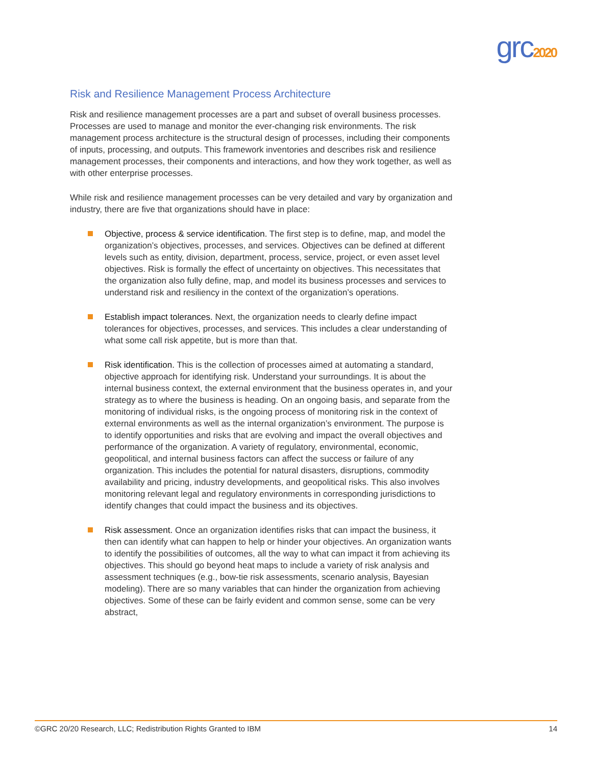grc2020
Risk and Resilience Management Process Architecture
Risk and resilience management processes are a part and subset of overall business processes. Processes are used to manage and monitor the ever-changing risk environments. The risk management process architecture is the structural design of processes, including their components of inputs, processing, and outputs. This framework inventories and describes risk and resilience management processes, their components and interactions, and how they work together, as well as with other enterprise processes.
While risk and resilience management processes can be very detailed and vary by organization and industry, there are five that organizations should have in place:
Objective, process & service identification. The first step is to define, map, and model the organization’s objectives, processes, and services. Objectives can be defined at different levels such as entity, division, department, process, service, project, or even asset level objectives. Risk is formally the effect of uncertainty on objectives. This necessitates that the organization also fully define, map, and model its business processes and services to understand risk and resiliency in the context of the organization’s operations.
Establish impact tolerances. Next, the organization needs to clearly define impact tolerances for objectives, processes, and services. This includes a clear understanding of what some call risk appetite, but is more than that.
Risk identification. This is the collection of processes aimed at automating a standard, objective approach for identifying risk. Understand your surroundings. It is about the internal business context, the external environment that the business operates in, and your strategy as to where the business is heading. On an ongoing basis, and separate from the monitoring of individual risks, is the ongoing process of monitoring risk in the context of external environments as well as the internal organization’s environment. The purpose is to identify opportunities and risks that are evolving and impact the overall objectives and performance of the organization. A variety of regulatory, environmental, economic, geopolitical, and internal business factors can affect the success or failure of any organization. This includes the potential for natural disasters, disruptions, commodity availability and pricing, industry developments, and geopolitical risks. This also involves monitoring relevant legal and regulatory environments in corresponding jurisdictions to identify changes that could impact the business and its objectives.
Risk assessment. Once an organization identifies risks that can impact the business, it then can identify what can happen to help or hinder your objectives. An organization wants to identify the possibilities of outcomes, all the way to what can impact it from achieving its objectives. This should go beyond heat maps to include a variety of risk analysis and assessment techniques (e.g., bow-tie risk assessments, scenario analysis, Bayesian modeling). There are so many variables that can hinder the organization from achieving objectives. Some of these can be fairly evident and common sense, some can be very abstract,
©GRC 20/20 Research, LLC; Redistribution Rights Granted to IBM 14